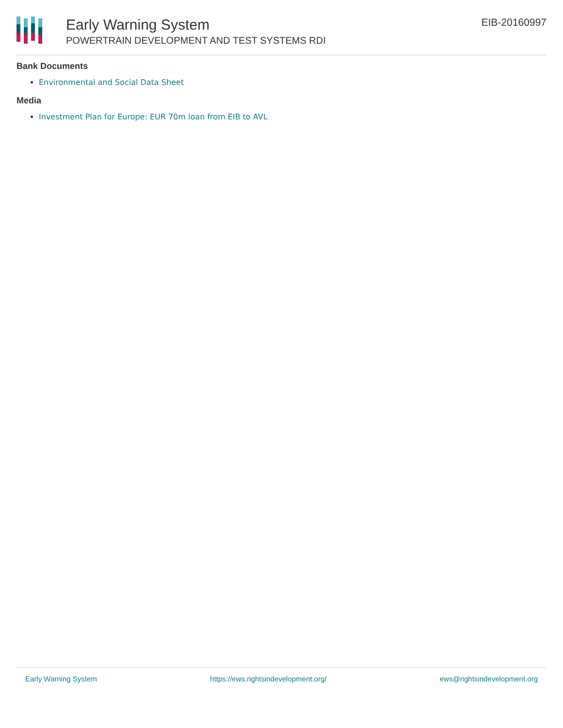Early Warning System
POWERTRAIN DEVELOPMENT AND TEST SYSTEMS RDI
EIB-20160997
Bank Documents
Environmental and Social Data Sheet
Media
Investment Plan for Europe: EUR 70m loan from EIB to AVL
Early Warning System https://ews.rightsindevelopment.org/ ews@rightsindevelopment.org